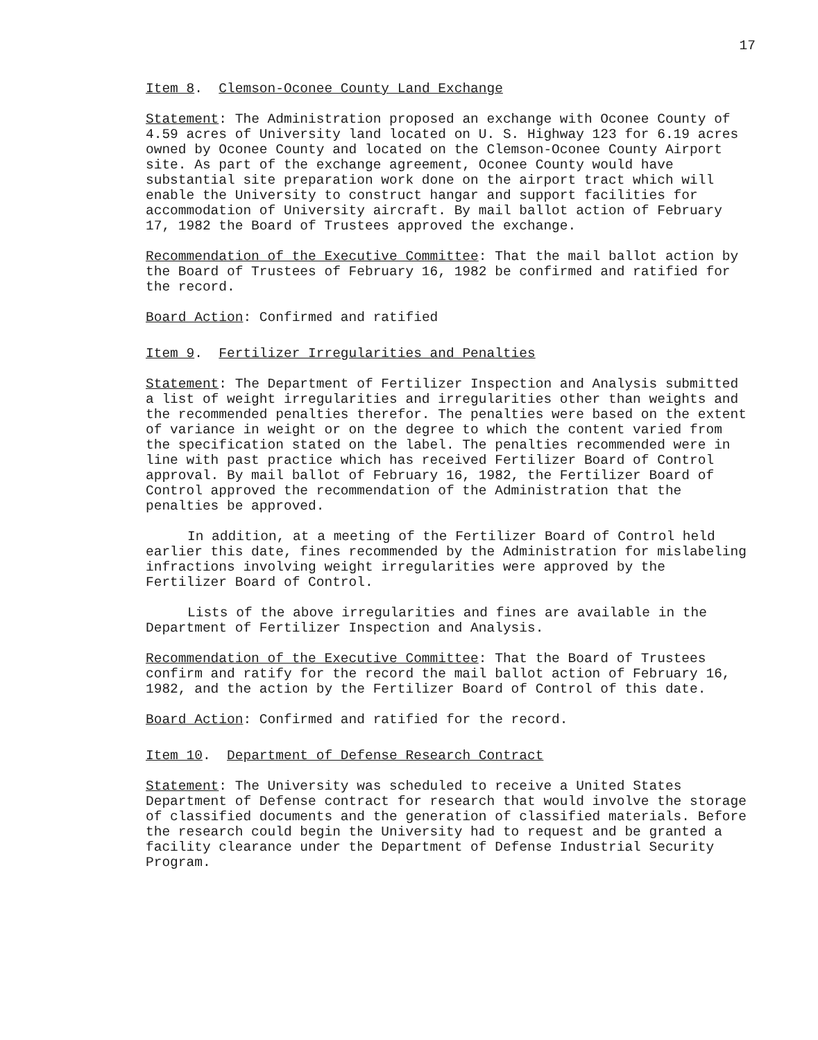17
Item 8. Clemson-Oconee County Land Exchange
Statement: The Administration proposed an exchange with Oconee County of 4.59 acres of University land located on U. S. Highway 123 for 6.19 acres owned by Oconee County and located on the Clemson-Oconee County Airport site. As part of the exchange agreement, Oconee County would have substantial site preparation work done on the airport tract which will enable the University to construct hangar and support facilities for accommodation of University aircraft. By mail ballot action of February 17, 1982 the Board of Trustees approved the exchange.
Recommendation of the Executive Committee: That the mail ballot action by the Board of Trustees of February 16, 1982 be confirmed and ratified for the record.
Board Action: Confirmed and ratified
Item 9. Fertilizer Irregularities and Penalties
Statement: The Department of Fertilizer Inspection and Analysis submitted a list of weight irregularities and irregularities other than weights and the recommended penalties therefor. The penalties were based on the extent of variance in weight or on the degree to which the content varied from the specification stated on the label. The penalties recommended were in line with past practice which has received Fertilizer Board of Control approval. By mail ballot of February 16, 1982, the Fertilizer Board of Control approved the recommendation of the Administration that the penalties be approved.
In addition, at a meeting of the Fertilizer Board of Control held earlier this date, fines recommended by the Administration for mislabeling infractions involving weight irregularities were approved by the Fertilizer Board of Control.
Lists of the above irregularities and fines are available in the Department of Fertilizer Inspection and Analysis.
Recommendation of the Executive Committee: That the Board of Trustees confirm and ratify for the record the mail ballot action of February 16, 1982, and the action by the Fertilizer Board of Control of this date.
Board Action: Confirmed and ratified for the record.
Item 10. Department of Defense Research Contract
Statement: The University was scheduled to receive a United States Department of Defense contract for research that would involve the storage of classified documents and the generation of classified materials. Before the research could begin the University had to request and be granted a facility clearance under the Department of Defense Industrial Security Program.